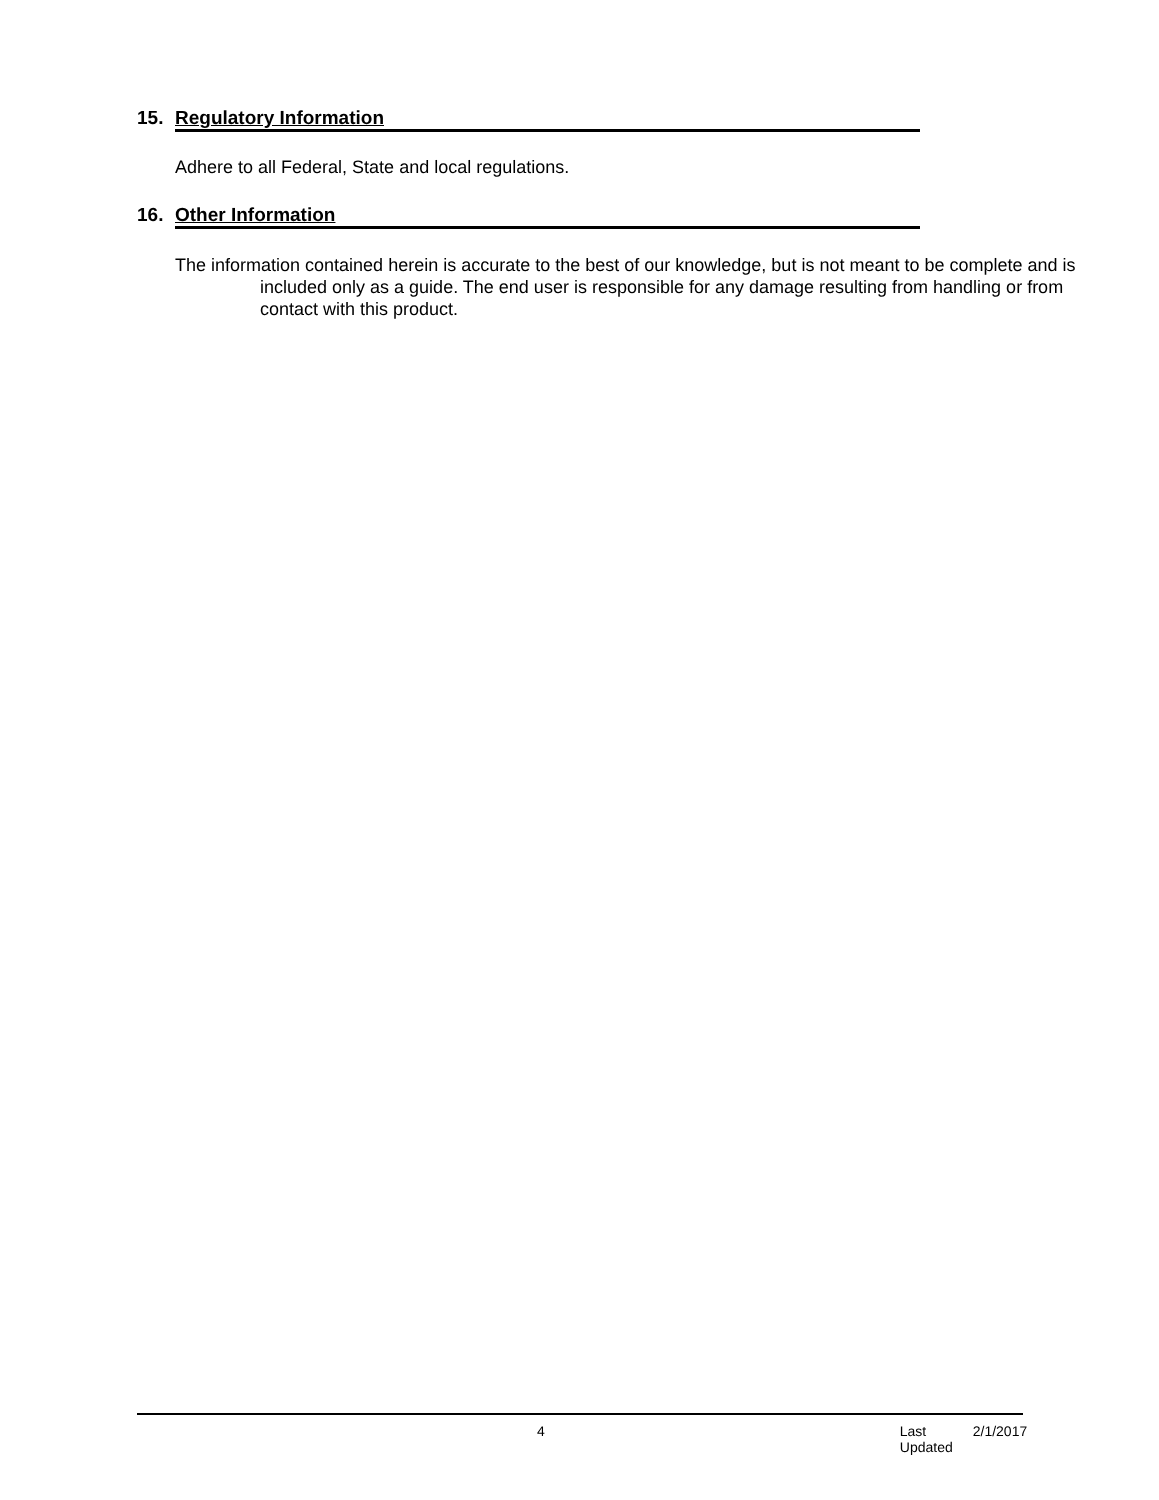15. Regulatory Information
Adhere to all Federal, State and local regulations.
16. Other Information
The information contained herein is accurate to the best of our knowledge, but is not meant to be complete and is included only as a guide. The end user is responsible for any damage resulting from handling or from contact with this product.
4 Last Updated 2/1/2017